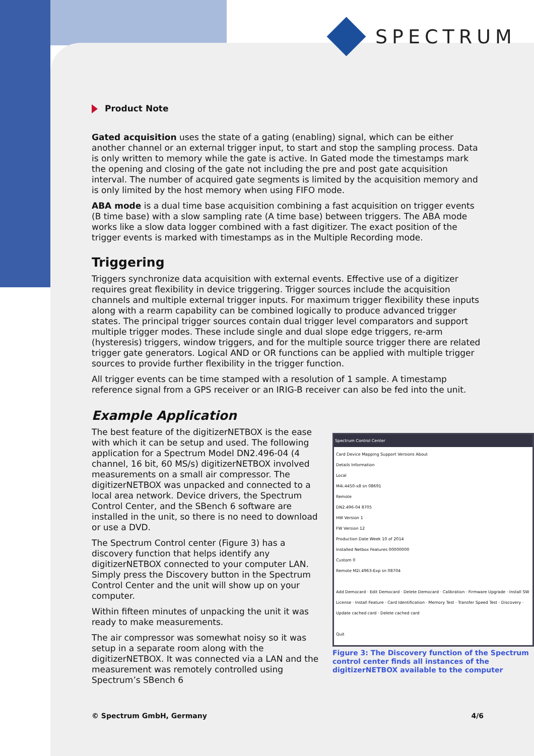SPECTRUM
Product Note
Gated acquisition uses the state of a gating (enabling) signal, which can be either another channel or an external trigger input, to start and stop the sampling process. Data is only written to memory while the gate is active. In Gated mode the timestamps mark the opening and closing of the gate not including the pre and post gate acquisition interval. The number of acquired gate segments is limited by the acquisition memory and is only limited by the host memory when using FIFO mode.
ABA mode is a dual time base acquisition combining a fast acquisition on trigger events (B time base) with a slow sampling rate (A time base) between triggers. The ABA mode works like a slow data logger combined with a fast digitizer. The exact position of the trigger events is marked with timestamps as in the Multiple Recording mode.
Triggering
Triggers synchronize data acquisition with external events. Effective use of a digitizer requires great flexibility in device triggering. Trigger sources include the acquisition channels and multiple external trigger inputs. For maximum trigger flexibility these inputs along with a rearm capability can be combined logically to produce advanced trigger states. The principal trigger sources contain dual trigger level comparators and support multiple trigger modes. These include single and dual slope edge triggers, re-arm (hysteresis) triggers, window triggers, and for the multiple source trigger there are related trigger gate generators. Logical AND or OR functions can be applied with multiple trigger sources to provide further flexibility in the trigger function.
All trigger events can be time stamped with a resolution of 1 sample. A timestamp reference signal from a GPS receiver or an IRIG-B receiver can also be fed into the unit.
Example Application
The best feature of the digitizerNETBOX is the ease with which it can be setup and used. The following application for a Spectrum Model DN2.496-04 (4 channel, 16 bit, 60 MS/s) digitizerNETBOX involved measurements on a small air compressor. The digitizerNETBOX was unpacked and connected to a local area network. Device drivers, the Spectrum Control Center, and the SBench 6 software are installed in the unit, so there is no need to download or use a DVD.
The Spectrum Control center (Figure 3) has a discovery function that helps identify any digitizerNETBOX connected to your computer LAN. Simply press the Discovery button in the Spectrum Control Center and the unit will show up on your computer.
Within fifteen minutes of unpacking the unit it was ready to make measurements.
The air compressor was somewhat noisy so it was setup in a separate room along with the digitizerNETBOX. It was connected via a LAN and the measurement was remotely controlled using Spectrum’s SBench 6
Spectrum Control Center
Card Device Mapping Support Versions About
Details Information
Local
M4i.4450-x8 sn 08691
Remote
DN2.496-04 8705
HW Version 1
FW Version 12
Production Date Week 10 of 2014
Installed Netbox Features 00000000
Custom 0
Remote M2i.4963-Exp sn 08704
Add Democard · Edit Democard · Delete Democard · Calibration · Firmware Upgrade · Install SW License · Install Feature · Card Identification · Memory Test · Transfer Speed Test · Discovery · Update cached card · Delete cached card
Quit
Figure 3: The Discovery function of the Spectrum control center finds all instances of the digitizerNETBOX available to the computer
© Spectrum GmbH, Germany 4/6